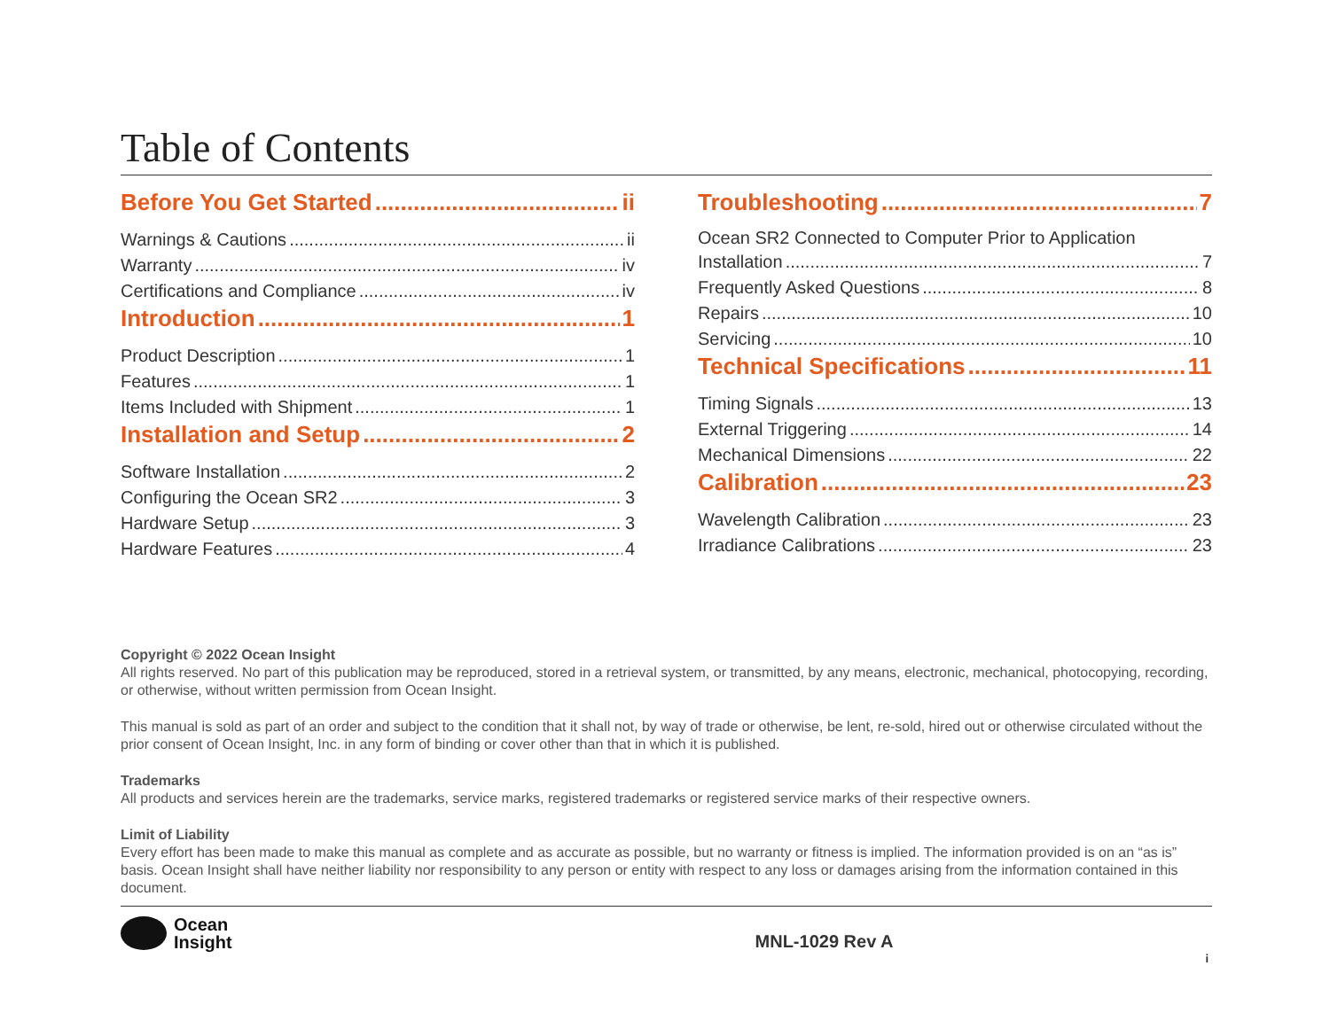Table of Contents
Before You Get Started ii
Warnings & Cautions ii
Warranty iv
Certifications and Compliance iv
Introduction 1
Product Description 1
Features 1
Items Included with Shipment 1
Installation and Setup 2
Software Installation 2
Configuring the Ocean SR2 3
Hardware Setup 3
Hardware Features 4
Troubleshooting 7
Ocean SR2 Connected to Computer Prior to Application
Installation 7
Frequently Asked Questions 8
Repairs 10
Servicing 10
Technical Specifications 11
Timing Signals 13
External Triggering 14
Mechanical Dimensions 22
Calibration 23
Wavelength Calibration 23
Irradiance Calibrations 23
Copyright © 2022 Ocean Insight
All rights reserved. No part of this publication may be reproduced, stored in a retrieval system, or transmitted, by any means, electronic, mechanical, photocopying, recording, or otherwise, without written permission from Ocean Insight.
This manual is sold as part of an order and subject to the condition that it shall not, by way of trade or otherwise, be lent, re-sold, hired out or otherwise circulated without the prior consent of Ocean Insight, Inc. in any form of binding or cover other than that in which it is published.
Trademarks
All products and services herein are the trademarks, service marks, registered trademarks or registered service marks of their respective owners.
Limit of Liability
Every effort has been made to make this manual as complete and as accurate as possible, but no warranty or fitness is implied. The information provided is on an “as is” basis. Ocean Insight shall have neither liability nor responsibility to any person or entity with respect to any loss or damages arising from the information contained in this document.
Ocean
Insight
MNL-1029 Rev A
i